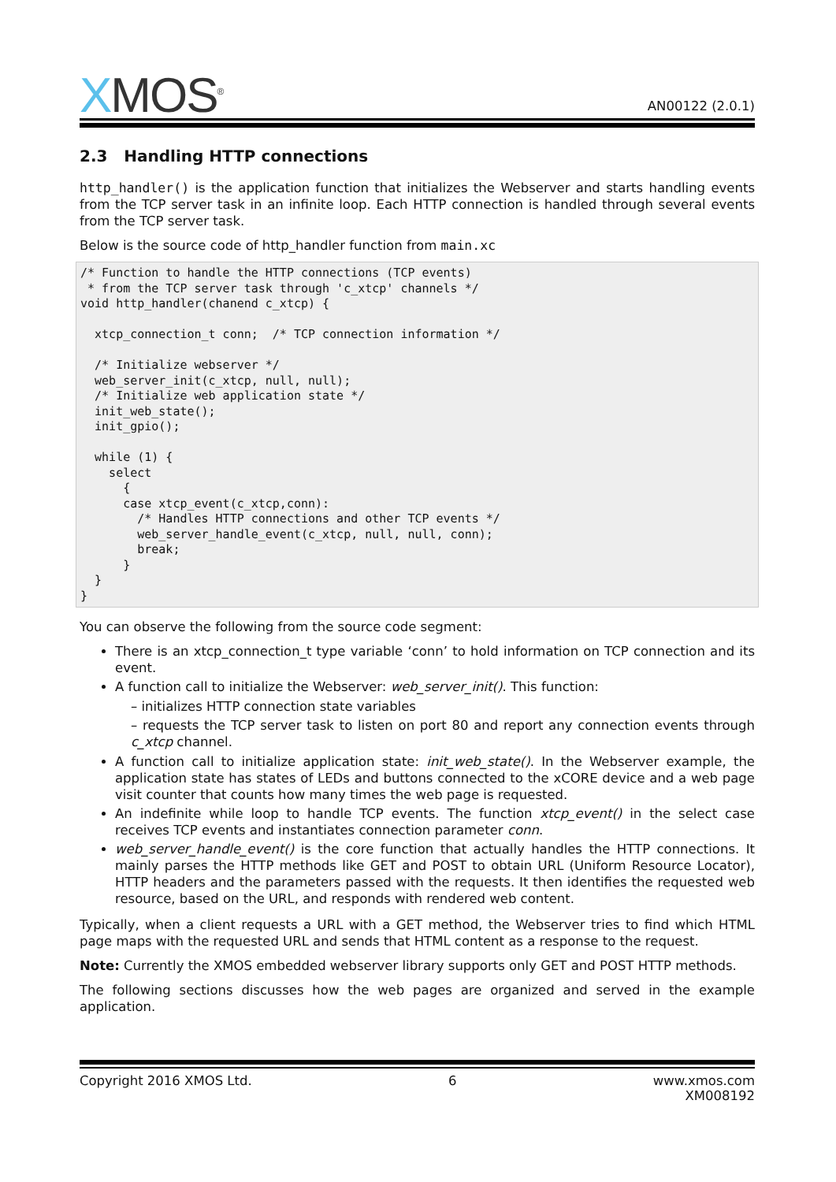XMOS<sup>®</sup>
AN00122 (2.0.1)
2.3 Handling HTTP connections
http_handler() is the application function that initializes the Webserver and starts handling events from the TCP server task in an infinite loop. Each HTTP connection is handled through several events from the TCP server task.
Below is the source code of http_handler function from main.xc
/* Function to handle the HTTP connections (TCP events)
 * from the TCP server task through 'c_xtcp' channels */
void http_handler(chanend c_xtcp) {

  xtcp_connection_t conn;  /* TCP connection information */

  /* Initialize webserver */
  web_server_init(c_xtcp, null, null);
  /* Initialize web application state */
  init_web_state();
  init_gpio();

  while (1) {
    select
      {
      case xtcp_event(c_xtcp,conn):
        /* Handles HTTP connections and other TCP events */
        web_server_handle_event(c_xtcp, null, null, conn);
        break;
      }
  }
}
You can observe the following from the source code segment:
There is an xtcp_connection_t type variable ‘conn’ to hold information on TCP connection and its event.
A function call to initialize the Webserver: web_server_init(). This function:
– initializes HTTP connection state variables
– requests the TCP server task to listen on port 80 and report any connection events through c_xtcp channel.
A function call to initialize application state: init_web_state(). In the Webserver example, the application state has states of LEDs and buttons connected to the xCORE device and a web page visit counter that counts how many times the web page is requested.
An indefinite while loop to handle TCP events. The function xtcp_event() in the select case receives TCP events and instantiates connection parameter conn.
web_server_handle_event() is the core function that actually handles the HTTP connections. It mainly parses the HTTP methods like GET and POST to obtain URL (Uniform Resource Locator), HTTP headers and the parameters passed with the requests. It then identifies the requested web resource, based on the URL, and responds with rendered web content.
Typically, when a client requests a URL with a GET method, the Webserver tries to find which HTML page maps with the requested URL and sends that HTML content as a response to the request.
Note: Currently the XMOS embedded webserver library supports only GET and POST HTTP methods.
The following sections discusses how the web pages are organized and served in the example application.
Copyright 2016 XMOS Ltd. 6 www.xmos.com
XM008192